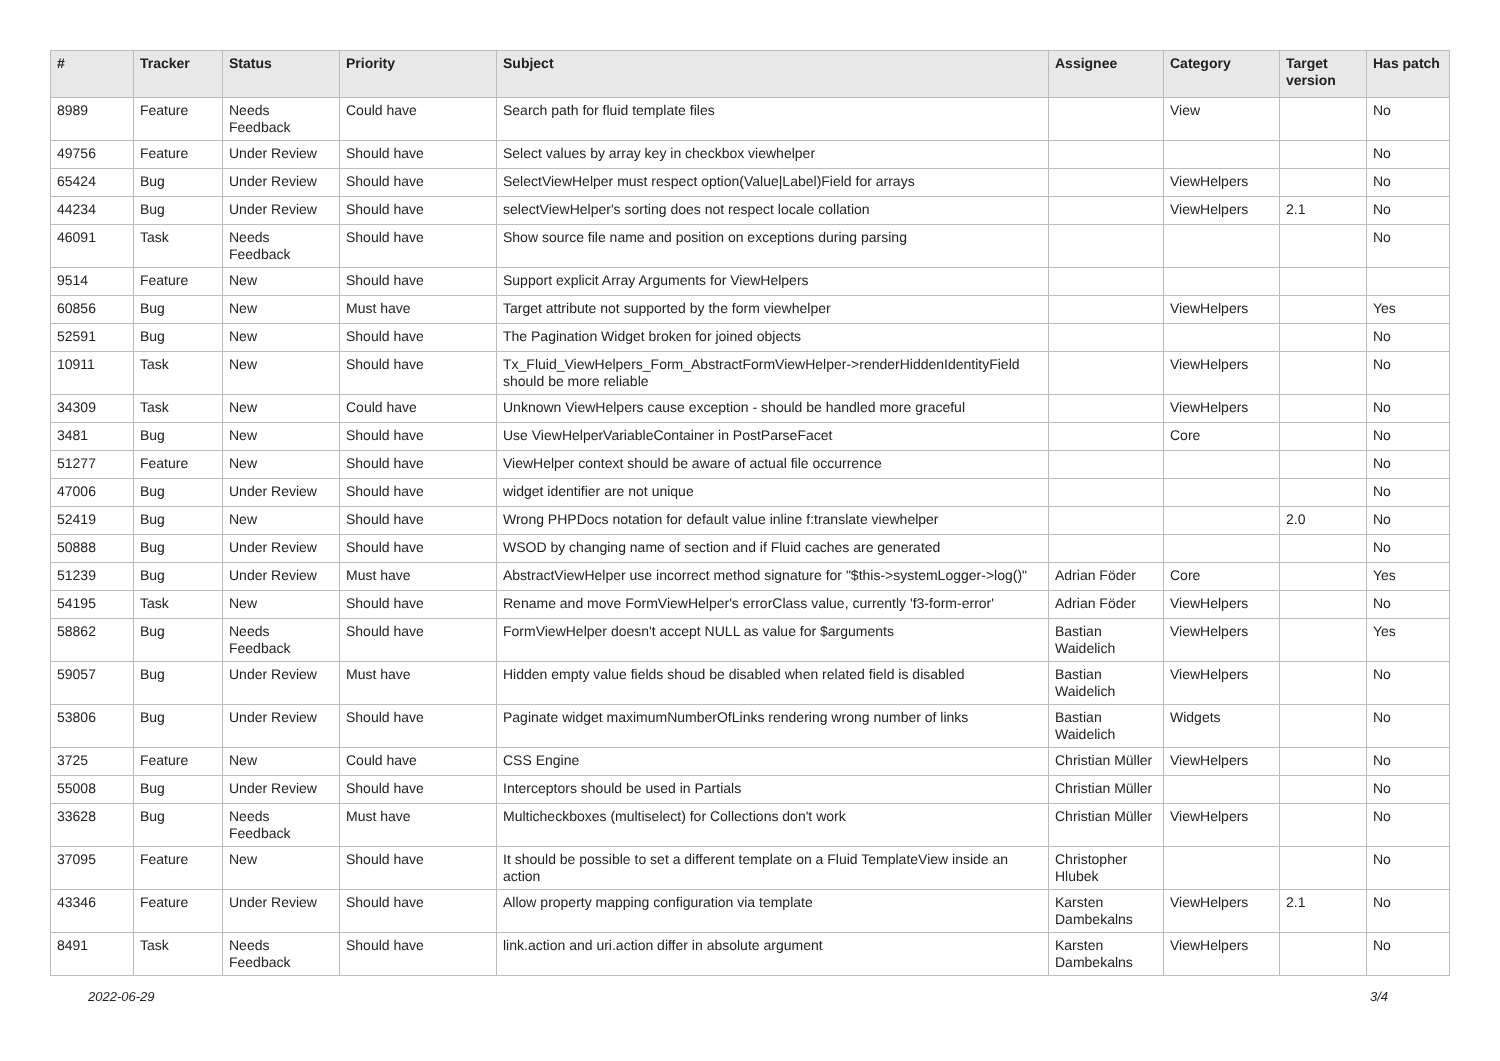| # | Tracker | Status | Priority | Subject | Assignee | Category | Target version | Has patch |
| --- | --- | --- | --- | --- | --- | --- | --- | --- |
| 8989 | Feature | Needs Feedback | Could have | Search path for fluid template files | | View | | No |
| 49756 | Feature | Under Review | Should have | Select values by array key in checkbox viewhelper | | | | No |
| 65424 | Bug | Under Review | Should have | SelectViewHelper must respect option(Value/Label)Field for arrays | | ViewHelpers | | No |
| 44234 | Bug | Under Review | Should have | selectViewHelper's sorting does not respect locale collation | | ViewHelpers | 2.1 | No |
| 46091 | Task | Needs Feedback | Should have | Show source file name and position on exceptions during parsing | | | | No |
| 9514 | Feature | New | Should have | Support explicit Array Arguments for ViewHelpers | | | | |
| 60856 | Bug | New | Must have | Target attribute not supported by the form viewhelper | | ViewHelpers | | Yes |
| 52591 | Bug | New | Should have | The Pagination Widget broken for joined objects | | | | No |
| 10911 | Task | New | Should have | Tx_Fluid_ViewHelpers_Form_AbstractFormViewHelper->renderHiddenIdentityField should be more reliable | | ViewHelpers | | No |
| 34309 | Task | New | Could have | Unknown ViewHelpers cause exception - should be handled more graceful | | ViewHelpers | | No |
| 3481 | Bug | New | Should have | Use ViewHelperVariableContainer in PostParseFacet | | Core | | No |
| 51277 | Feature | New | Should have | ViewHelper context should be aware of actual file occurrence | | | | No |
| 47006 | Bug | Under Review | Should have | widget identifier are not unique | | | | No |
| 52419 | Bug | New | Should have | Wrong PHPDocs notation for default value inline f:translate viewhelper | | | 2.0 | No |
| 50888 | Bug | Under Review | Should have | WSOD by changing name of section and if Fluid caches are generated | | | | No |
| 51239 | Bug | Under Review | Must have | AbstractViewHelper use incorrect method signature for "$this->systemLogger->log()" | Adrian Föder | Core | | Yes |
| 54195 | Task | New | Should have | Rename and move FormViewHelper's errorClass value, currently 'f3-form-error' | Adrian Föder | ViewHelpers | | No |
| 58862 | Bug | Needs Feedback | Should have | FormViewHelper doesn't accept NULL as value for $arguments | Bastian Waidelich | ViewHelpers | | Yes |
| 59057 | Bug | Under Review | Must have | Hidden empty value fields shoud be disabled when related field is disabled | Bastian Waidelich | ViewHelpers | | No |
| 53806 | Bug | Under Review | Should have | Paginate widget maximumNumberOfLinks rendering wrong number of links | Bastian Waidelich | Widgets | | No |
| 3725 | Feature | New | Could have | CSS Engine | Christian Müller | ViewHelpers | | No |
| 55008 | Bug | Under Review | Should have | Interceptors should be used in Partials | Christian Müller | | | No |
| 33628 | Bug | Needs Feedback | Must have | Multicheckboxes (multiselect) for Collections don't work | Christian Müller | ViewHelpers | | No |
| 37095 | Feature | New | Should have | It should be possible to set a different template on a Fluid TemplateView inside an action | Christopher Hlubek | | | No |
| 43346 | Feature | Under Review | Should have | Allow property mapping configuration via template | Karsten Dambekalns | ViewHelpers | 2.1 | No |
| 8491 | Task | Needs Feedback | Should have | link.action and uri.action differ in absolute argument | Karsten Dambekalns | ViewHelpers | | No |
2022-06-29 3/4